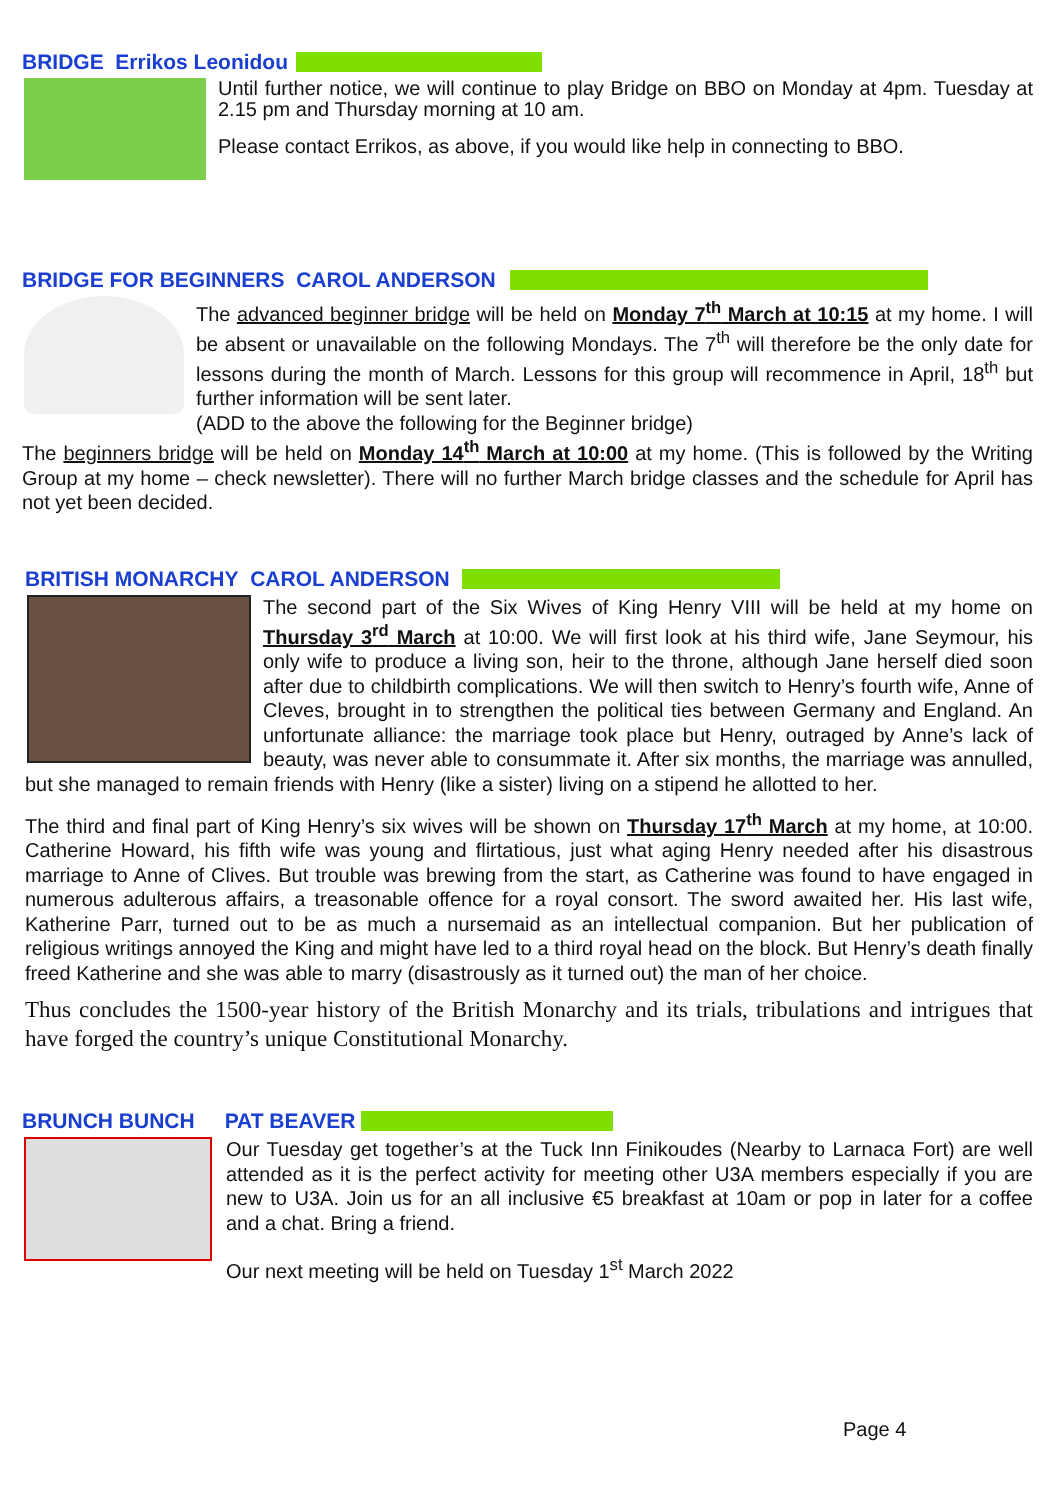BRIDGE Errikos Leonidou
Until further notice, we will continue to play Bridge on BBO on Monday at 4pm. Tuesday at 2.15 pm and Thursday morning at 10 am.
Please contact Errikos, as above, if you would like help in connecting to BBO.
BRIDGE FOR BEGINNERS CAROL ANDERSON
The advanced beginner bridge will be held on Monday 7<sup>th</sup> March at 10:15 at my home. I will be absent or unavailable on the following Mondays. The 7<sup>th</sup> will therefore be the only date for lessons during the month of March. Lessons for this group will recommence in April, 18<sup>th</sup> but further information will be sent later.
(ADD to the above the following for the Beginner bridge)
The beginners bridge will be held on Monday 14<sup>th</sup> March at 10:00 at my home. (This is followed by the Writing Group at my home – check newsletter). There will no further March bridge classes and the schedule for April has not yet been decided.
BRITISH MONARCHY CAROL ANDERSON
The second part of the Six Wives of King Henry VIII will be held at my home on Thursday 3<sup>rd</sup> March at 10:00. We will first look at his third wife, Jane Seymour, his only wife to produce a living son, heir to the throne, although Jane herself died soon after due to childbirth complications. We will then switch to Henry’s fourth wife, Anne of Cleves, brought in to strengthen the political ties between Germany and England. An unfortunate alliance: the marriage took place but Henry, outraged by Anne’s lack of beauty, was never able to consummate it. After six months, the marriage was annulled, but she managed to remain friends with Henry (like a sister) living on a stipend he allotted to her.
The third and final part of King Henry’s six wives will be shown on Thursday 17<sup>th</sup> March at my home, at 10:00. Catherine Howard, his fifth wife was young and flirtatious, just what aging Henry needed after his disastrous marriage to Anne of Clives. But trouble was brewing from the start, as Catherine was found to have engaged in numerous adulterous affairs, a treasonable offence for a royal consort. The sword awaited her. His last wife, Katherine Parr, turned out to be as much a nursemaid as an intellectual companion. But her publication of religious writings annoyed the King and might have led to a third royal head on the block. But Henry’s death finally freed Katherine and she was able to marry (disastrously as it turned out) the man of her choice.
Thus concludes the 1500-year history of the British Monarchy and its trials, tribulations and intrigues that have forged the country’s unique Constitutional Monarchy.
BRUNCH BUNCH PAT BEAVER
Our Tuesday get together’s at the Tuck Inn Finikoudes (Nearby to Larnaca Fort) are well attended as it is the perfect activity for meeting other U3A members especially if you are new to U3A. Join us for an all inclusive €5 breakfast at 10am or pop in later for a coffee and a chat. Bring a friend.
Our next meeting will be held on Tuesday 1<sup>st</sup> March 2022
Page 4